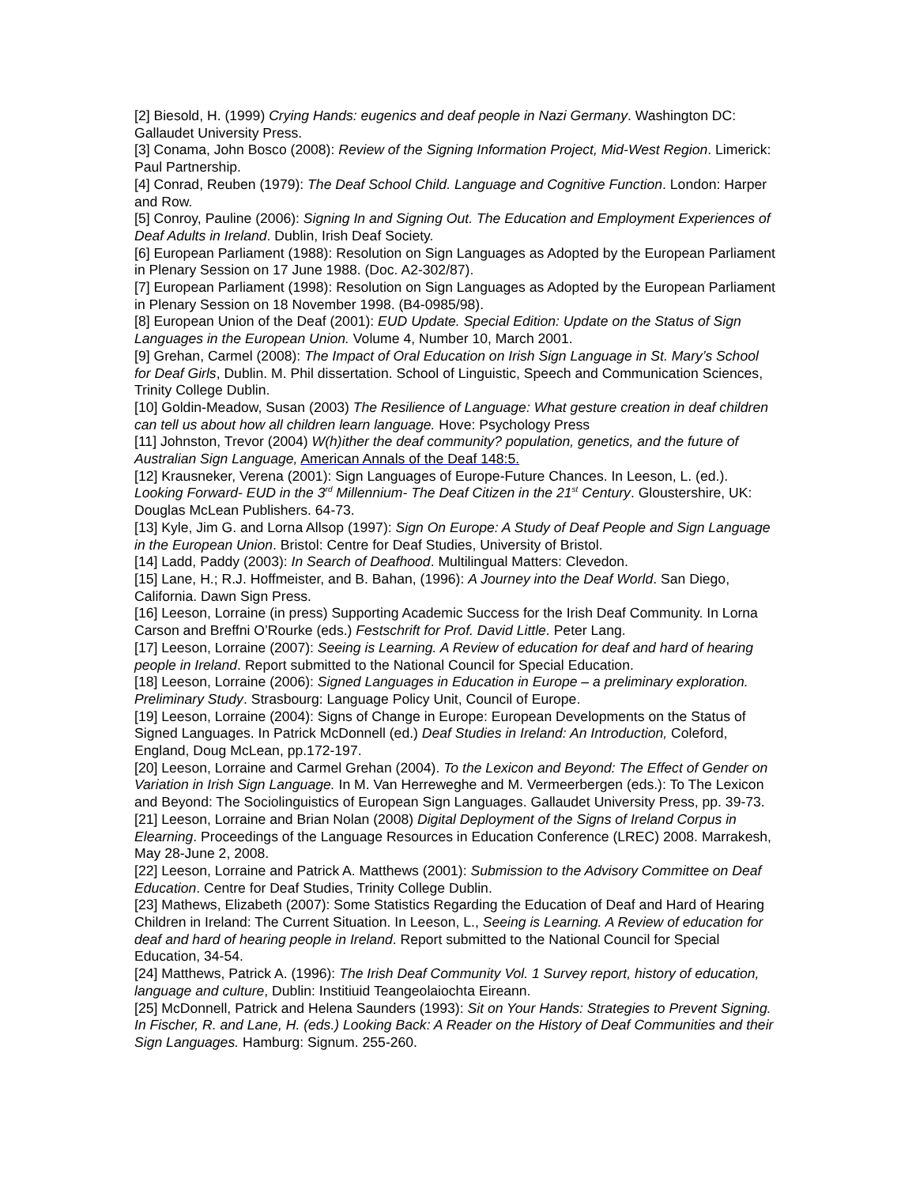[2] Biesold, H. (1999) Crying Hands: eugenics and deaf people in Nazi Germany. Washington DC: Gallaudet University Press.
[3] Conama, John Bosco (2008): Review of the Signing Information Project, Mid-West Region. Limerick: Paul Partnership.
[4] Conrad, Reuben (1979): The Deaf School Child. Language and Cognitive Function. London: Harper and Row.
[5] Conroy, Pauline (2006): Signing In and Signing Out. The Education and Employment Experiences of Deaf Adults in Ireland. Dublin, Irish Deaf Society.
[6] European Parliament (1988): Resolution on Sign Languages as Adopted by the European Parliament in Plenary Session on 17 June 1988. (Doc. A2-302/87).
[7] European Parliament (1998): Resolution on Sign Languages as Adopted by the European Parliament in Plenary Session on 18 November 1998. (B4-0985/98).
[8] European Union of the Deaf (2001): EUD Update. Special Edition: Update on the Status of Sign Languages in the European Union. Volume 4, Number 10, March 2001.
[9] Grehan, Carmel (2008): The Impact of Oral Education on Irish Sign Language in St. Mary’s School for Deaf Girls, Dublin. M. Phil dissertation. School of Linguistic, Speech and Communication Sciences, Trinity College Dublin.
[10] Goldin-Meadow, Susan (2003) The Resilience of Language: What gesture creation in deaf children can tell us about how all children learn language. Hove: Psychology Press
[11] Johnston, Trevor (2004) W(h)ither the deaf community? population, genetics, and the future of Australian Sign Language, American Annals of the Deaf 148:5.
[12] Krausneker, Verena (2001): Sign Languages of Europe-Future Chances. In Leeson, L. (ed.). Looking Forward- EUD in the 3<sup>rd</sup> Millennium- The Deaf Citizen in the 21<sup>st</sup> Century. Gloustershire, UK: Douglas McLean Publishers. 64-73.
[13] Kyle, Jim G. and Lorna Allsop (1997): Sign On Europe: A Study of Deaf People and Sign Language in the European Union. Bristol: Centre for Deaf Studies, University of Bristol.
[14] Ladd, Paddy (2003): In Search of Deafhood. Multilingual Matters: Clevedon.
[15] Lane, H.; R.J. Hoffmeister, and B. Bahan, (1996): A Journey into the Deaf World. San Diego, California. Dawn Sign Press.
[16] Leeson, Lorraine (in press) Supporting Academic Success for the Irish Deaf Community. In Lorna Carson and Breffni O’Rourke (eds.) Festschrift for Prof. David Little. Peter Lang.
[17] Leeson, Lorraine (2007): Seeing is Learning. A Review of education for deaf and hard of hearing people in Ireland. Report submitted to the National Council for Special Education.
[18] Leeson, Lorraine (2006): Signed Languages in Education in Europe – a preliminary exploration. Preliminary Study. Strasbourg: Language Policy Unit, Council of Europe.
[19] Leeson, Lorraine (2004): Signs of Change in Europe: European Developments on the Status of Signed Languages. In Patrick McDonnell (ed.) Deaf Studies in Ireland: An Introduction, Coleford, England, Doug McLean, pp.172-197.
[20] Leeson, Lorraine and Carmel Grehan (2004). To the Lexicon and Beyond: The Effect of Gender on Variation in Irish Sign Language. In M. Van Herreweghe and M. Vermeerbergen (eds.): To The Lexicon and Beyond: The Sociolinguistics of European Sign Languages. Gallaudet University Press, pp. 39-73.
[21] Leeson, Lorraine and Brian Nolan (2008) Digital Deployment of the Signs of Ireland Corpus in Elearning. Proceedings of the Language Resources in Education Conference (LREC) 2008. Marrakesh, May 28-June 2, 2008.
[22] Leeson, Lorraine and Patrick A. Matthews (2001): Submission to the Advisory Committee on Deaf Education. Centre for Deaf Studies, Trinity College Dublin.
[23] Mathews, Elizabeth (2007): Some Statistics Regarding the Education of Deaf and Hard of Hearing Children in Ireland: The Current Situation. In Leeson, L., Seeing is Learning. A Review of education for deaf and hard of hearing people in Ireland. Report submitted to the National Council for Special Education, 34-54.
[24] Matthews, Patrick A. (1996): The Irish Deaf Community Vol. 1 Survey report, history of education, language and culture, Dublin: Institiuid Teangeolaiochta Eireann.
[25] McDonnell, Patrick and Helena Saunders (1993): Sit on Your Hands: Strategies to Prevent Signing. In Fischer, R. and Lane, H. (eds.) Looking Back: A Reader on the History of Deaf Communities and their Sign Languages. Hamburg: Signum. 255-260.